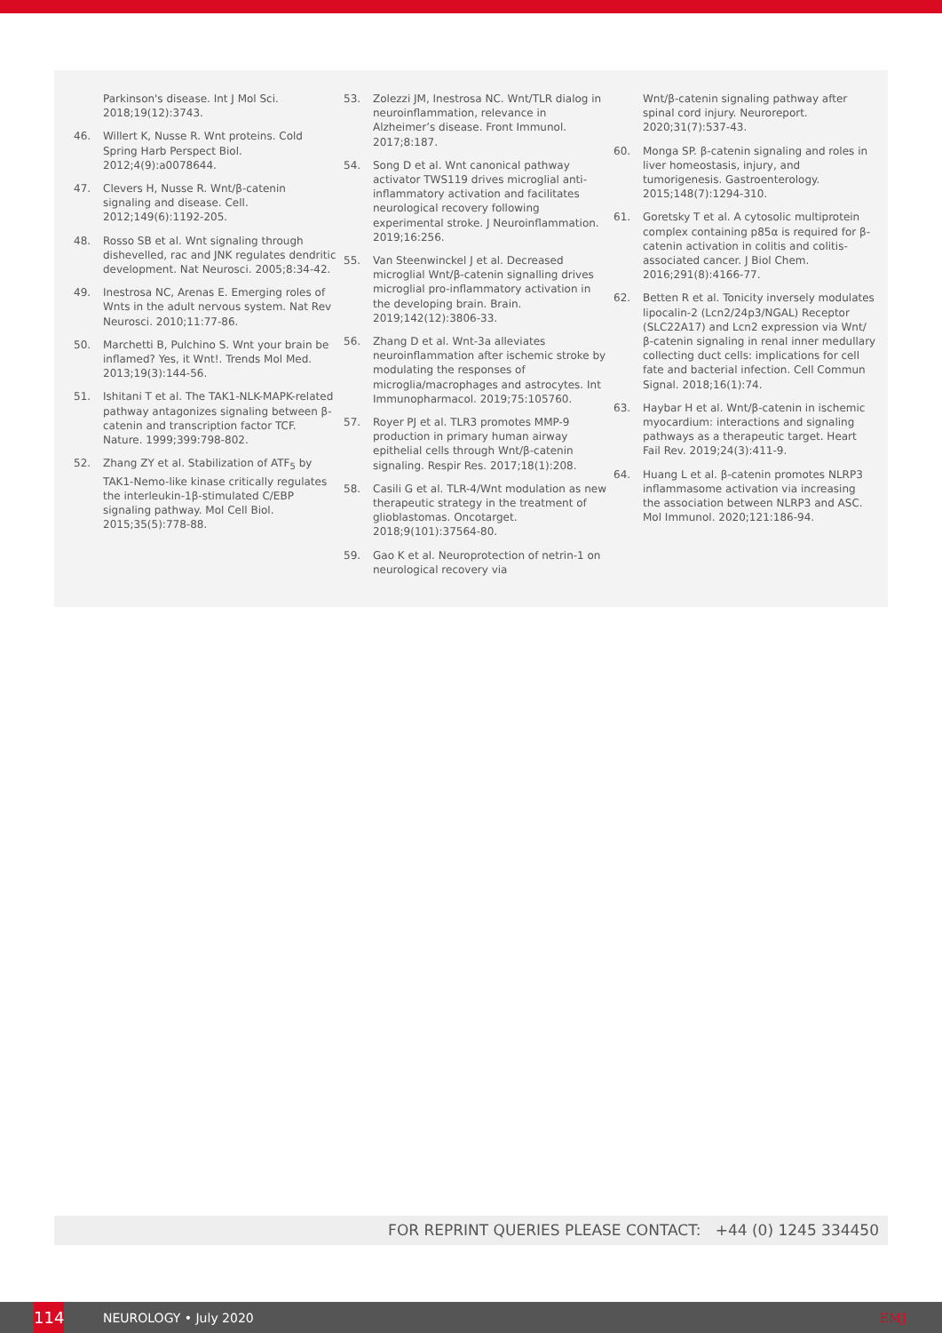Parkinson's disease. Int J Mol Sci. 2018;19(12):3743.
46. Willert K, Nusse R. Wnt proteins. Cold Spring Harb Perspect Biol. 2012;4(9):a0078644.
47. Clevers H, Nusse R. Wnt/β-catenin signaling and disease. Cell. 2012;149(6):1192-205.
48. Rosso SB et al. Wnt signaling through dishevelled, rac and JNK regulates dendritic development. Nat Neurosci. 2005;8:34-42.
49. Inestrosa NC, Arenas E. Emerging roles of Wnts in the adult nervous system. Nat Rev Neurosci. 2010;11:77-86.
50. Marchetti B, Pulchino S. Wnt your brain be inflamed? Yes, it Wnt!. Trends Mol Med. 2013;19(3):144-56.
51. Ishitani T et al. The TAK1-NLK-MAPK-related pathway antagonizes signaling between β-catenin and transcription factor TCF. Nature. 1999;399:798-802.
52. Zhang ZY et al. Stabilization of ATF<sub>5</sub> by TAK1-Nemo-like kinase critically regulates the interleukin-1β-stimulated C/EBP signaling pathway. Mol Cell Biol. 2015;35(5):778-88.
53. Zolezzi JM, Inestrosa NC. Wnt/TLR dialog in neuroinflammation, relevance in Alzheimer’s disease. Front Immunol. 2017;8:187.
54. Song D et al. Wnt canonical pathway activator TWS119 drives microglial anti-inflammatory activation and facilitates neurological recovery following experimental stroke. J Neuroinflammation. 2019;16:256.
55. Van Steenwinckel J et al. Decreased microglial Wnt/β-catenin signalling drives microglial pro-inflammatory activation in the developing brain. Brain. 2019;142(12):3806-33.
56. Zhang D et al. Wnt-3a alleviates neuroinflammation after ischemic stroke by modulating the responses of microglia/macrophages and astrocytes. Int Immunopharmacol. 2019;75:105760.
57. Royer PJ et al. TLR3 promotes MMP-9 production in primary human airway epithelial cells through Wnt/β-catenin signaling. Respir Res. 2017;18(1):208.
58. Casili G et al. TLR-4/Wnt modulation as new therapeutic strategy in the treatment of glioblastomas. Oncotarget. 2018;9(101):37564-80.
59. Gao K et al. Neuroprotection of netrin-1 on neurological recovery via
Wnt/β-catenin signaling pathway after spinal cord injury. Neuroreport. 2020;31(7):537-43.
60. Monga SP. β-catenin signaling and roles in liver homeostasis, injury, and tumorigenesis. Gastroenterology. 2015;148(7):1294-310.
61. Goretsky T et al. A cytosolic multiprotein complex containing p85α is required for β-catenin activation in colitis and colitis-associated cancer. J Biol Chem. 2016;291(8):4166-77.
62. Betten R et al. Tonicity inversely modulates lipocalin-2 (Lcn2/24p3/NGAL) Receptor (SLC22A17) and Lcn2 expression via Wnt/β-catenin signaling in renal inner medullary collecting duct cells: implications for cell fate and bacterial infection. Cell Commun Signal. 2018;16(1):74.
63. Haybar H et al. Wnt/β-catenin in ischemic myocardium: interactions and signaling pathways as a therapeutic target. Heart Fail Rev. 2019;24(3):411-9.
64. Huang L et al. β-catenin promotes NLRP3 inflammasome activation via increasing the association between NLRP3 and ASC. Mol Immunol. 2020;121:186-94.
FOR REPRINT QUERIES PLEASE CONTACT: +44 (0) 1245 334450
114
NEUROLOGY • July 2020 EMJ